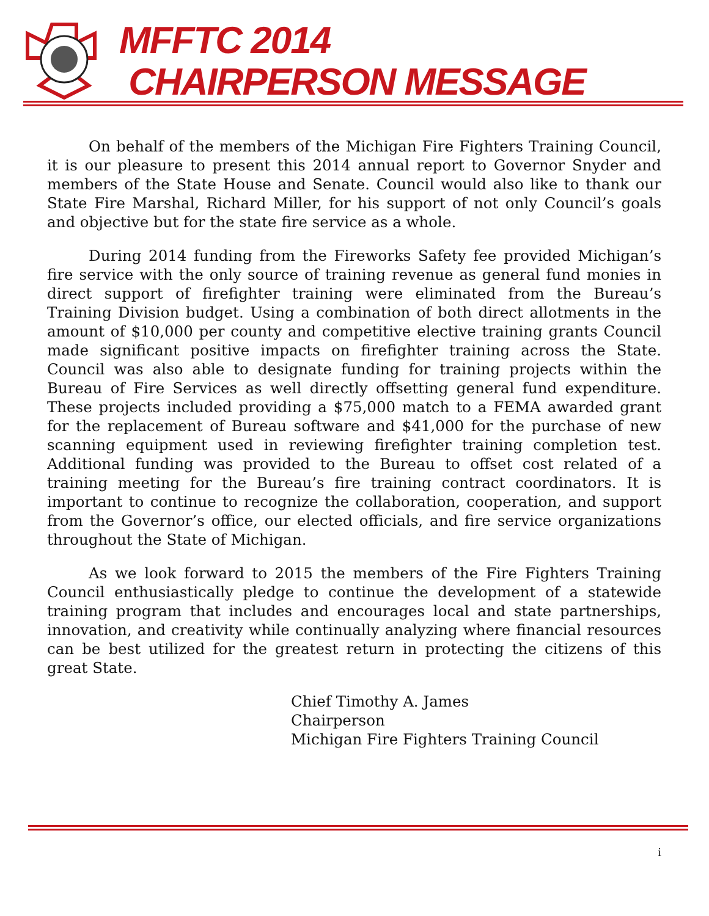MFFTC 2014
CHAIRPERSON MESSAGE
On behalf of the members of the Michigan Fire Fighters Training Council, it is our pleasure to present this 2014 annual report to Governor Snyder and members of the State House and Senate. Council would also like to thank our State Fire Marshal, Richard Miller, for his support of not only Council’s goals and objective but for the state fire service as a whole.
During 2014 funding from the Fireworks Safety fee provided Michigan’s fire service with the only source of training revenue as general fund monies in direct support of firefighter training were eliminated from the Bureau’s Training Division budget. Using a combination of both direct allotments in the amount of $10,000 per county and competitive elective training grants Council made significant positive impacts on firefighter training across the State. Council was also able to designate funding for training projects within the Bureau of Fire Services as well directly offsetting general fund expenditure. These projects included providing a $75,000 match to a FEMA awarded grant for the replacement of Bureau software and $41,000 for the purchase of new scanning equipment used in reviewing firefighter training completion test. Additional funding was provided to the Bureau to offset cost related of a training meeting for the Bureau’s fire training contract coordinators. It is important to continue to recognize the collaboration, cooperation, and support from the Governor’s office, our elected officials, and fire service organizations throughout the State of Michigan.
As we look forward to 2015 the members of the Fire Fighters Training Council enthusiastically pledge to continue the development of a statewide training program that includes and encourages local and state partnerships, innovation, and creativity while continually analyzing where financial resources can be best utilized for the greatest return in protecting the citizens of this great State.
Chief Timothy A. James
Chairperson
Michigan Fire Fighters Training Council
i